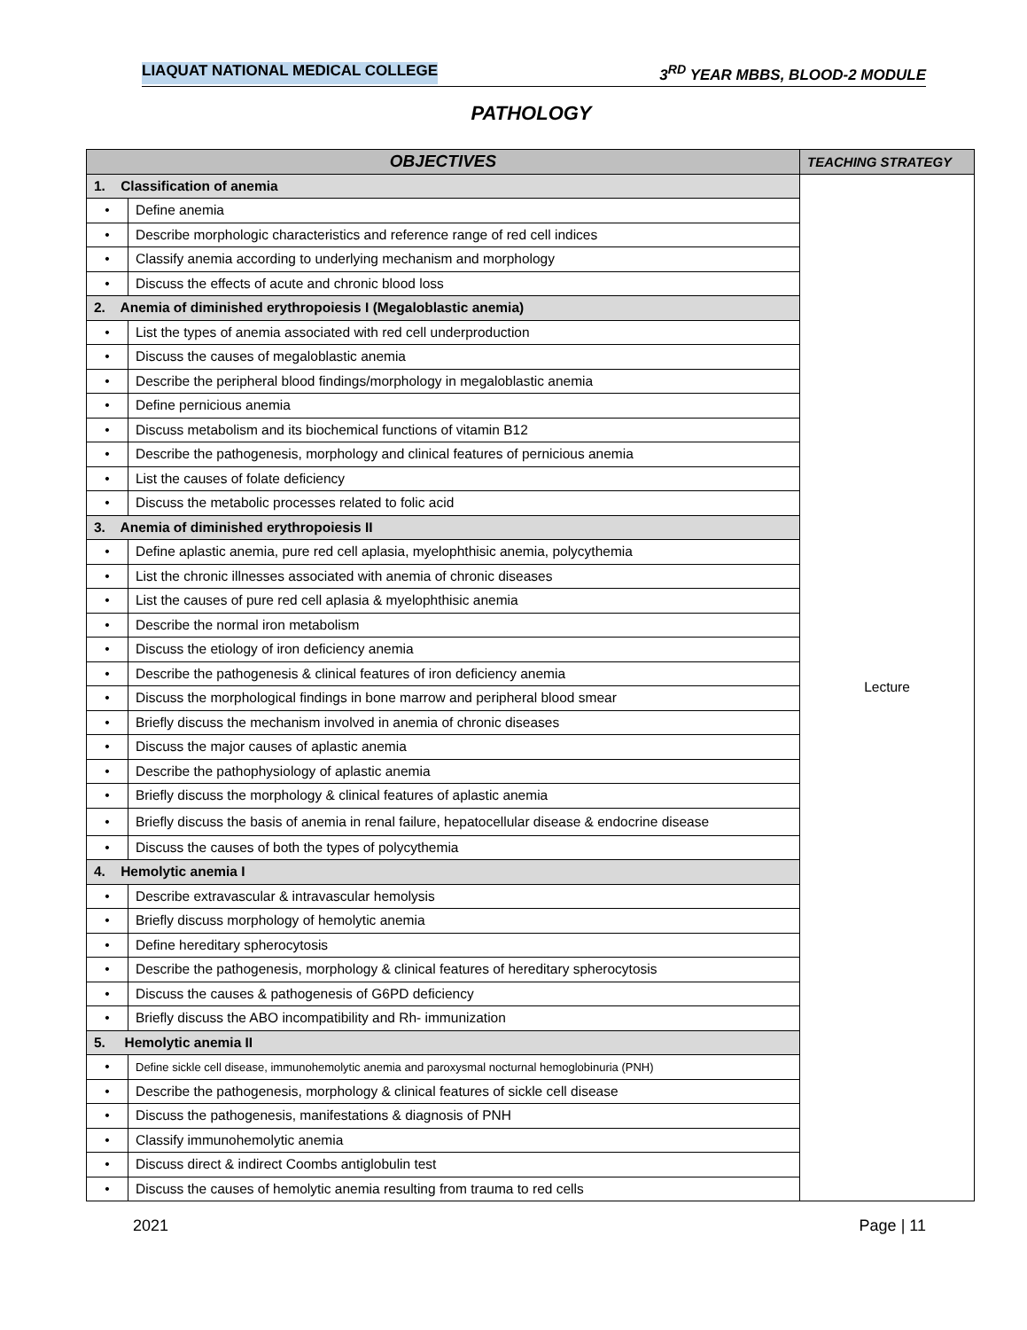LIAQUAT NATIONAL MEDICAL COLLEGE 3<sup>RD</sup> YEAR MBBS, BLOOD-2 MODULE
PATHOLOGY
| OBJECTIVES | | TEACHING STRATEGY |
| --- | --- | --- |
| 1. Classification of anemia | | Lecture |
| • | Define anemia | |
| • | Describe morphologic characteristics and reference range of red cell indices | |
| • | Classify anemia according to underlying mechanism and morphology | |
| • | Discuss the effects of acute and chronic blood loss | |
| 2. Anemia of diminished erythropoiesis I (Megaloblastic anemia) | | |
| • | List the types of anemia associated with red cell underproduction | |
| • | Discuss the causes of megaloblastic anemia | |
| • | Describe the peripheral blood findings/morphology in megaloblastic anemia | |
| • | Define pernicious anemia | |
| • | Discuss metabolism and its biochemical functions of vitamin B12 | |
| • | Describe the pathogenesis, morphology and clinical features of pernicious anemia | |
| • | List the causes of folate deficiency | |
| • | Discuss the metabolic processes related to folic acid | |
| 3. Anemia of diminished erythropoiesis II | | |
| • | Define aplastic anemia, pure red cell aplasia, myelophthisic anemia, polycythemia | |
| • | List the chronic illnesses associated with anemia of chronic diseases | |
| • | List the causes of pure red cell aplasia & myelophthisic anemia | |
| • | Describe the normal iron metabolism | |
| • | Discuss the etiology of iron deficiency anemia | |
| • | Describe the pathogenesis & clinical features of iron deficiency anemia | |
| • | Discuss the morphological findings in bone marrow and peripheral blood smear | |
| • | Briefly discuss the mechanism involved in anemia of chronic diseases | |
| • | Discuss the major causes of aplastic anemia | |
| • | Describe the pathophysiology of aplastic anemia | |
| • | Briefly discuss the morphology & clinical features of aplastic anemia | |
| • | Briefly discuss the basis of anemia in renal failure, hepatocellular disease & endocrine disease | |
| • | Discuss the causes of both the types of polycythemia | |
| 4. Hemolytic anemia I | | |
| • | Describe extravascular & intravascular hemolysis | |
| • | Briefly discuss morphology of hemolytic anemia | |
| • | Define hereditary spherocytosis | |
| • | Describe the pathogenesis, morphology & clinical features of hereditary spherocytosis | |
| • | Discuss the causes & pathogenesis of G6PD deficiency | |
| • | Briefly discuss the ABO incompatibility and Rh- immunization | |
| 5. Hemolytic anemia II | | |
| • | Define sickle cell disease, immunohemolytic anemia and paroxysmal nocturnal hemoglobinuria (PNH) | |
| • | Describe the pathogenesis, morphology & clinical features of sickle cell disease | |
| • | Discuss the pathogenesis, manifestations & diagnosis of PNH | |
| • | Classify immunohemolytic anemia | |
| • | Discuss direct & indirect Coombs antiglobulin test | |
| • | Discuss the causes of hemolytic anemia resulting from trauma to red cells | |
2021 Page | 11